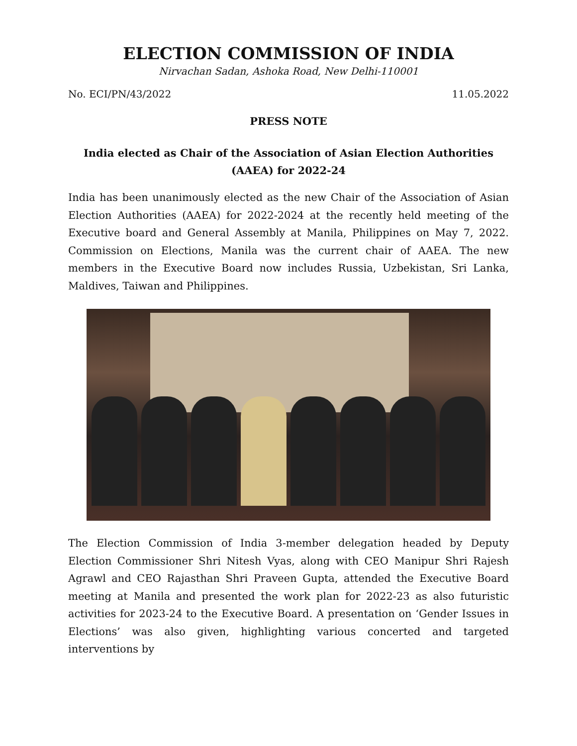ELECTION COMMISSION OF INDIA
Nirvachan Sadan, Ashoka Road, New Delhi-110001
No. ECI/PN/43/2022 11.05.2022
PRESS NOTE
India elected as Chair of the Association of Asian Election Authorities (AAEA) for 2022-24
India has been unanimously elected as the new Chair of the Association of Asian Election Authorities (AAEA) for 2022-2024 at the recently held meeting of the Executive board and General Assembly at Manila, Philippines on May 7, 2022. Commission on Elections, Manila was the current chair of AAEA. The new members in the Executive Board now includes Russia, Uzbekistan, Sri Lanka, Maldives, Taiwan and Philippines.
The Election Commission of India 3-member delegation headed by Deputy Election Commissioner Shri Nitesh Vyas, along with CEO Manipur Shri Rajesh Agrawl and CEO Rajasthan Shri Praveen Gupta, attended the Executive Board meeting at Manila and presented the work plan for 2022-23 as also futuristic activities for 2023-24 to the Executive Board. A presentation on ‘Gender Issues in Elections’ was also given, highlighting various concerted and targeted interventions by